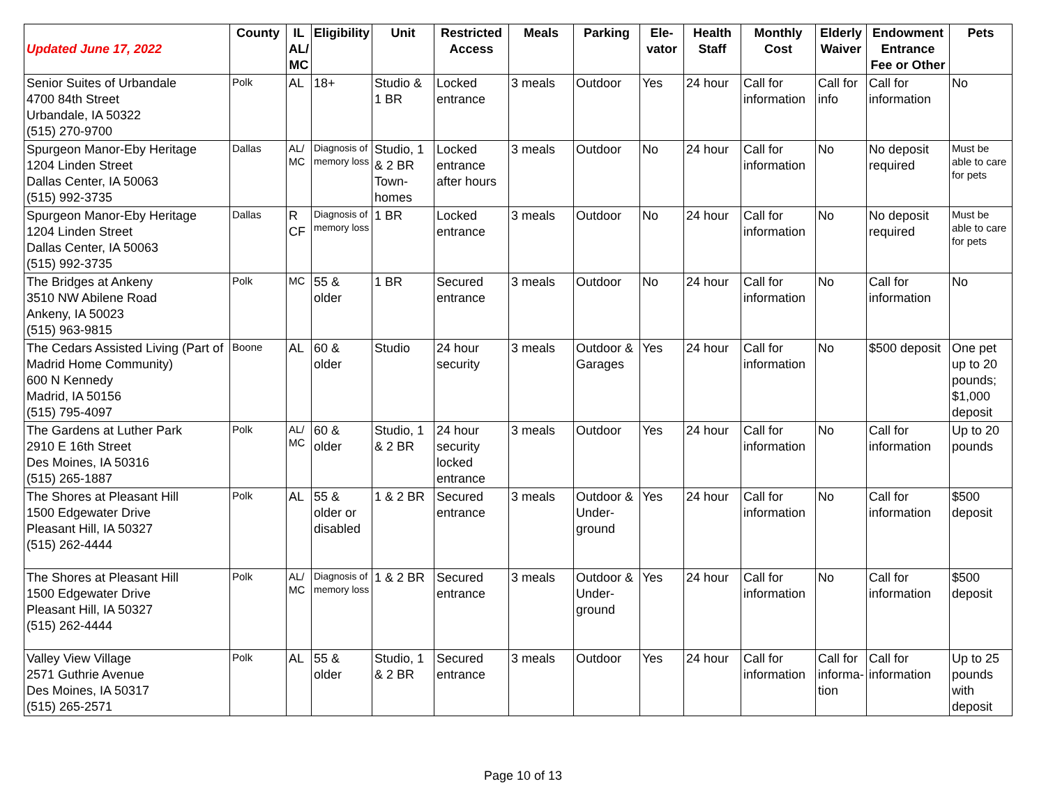| Updated June 17, 2022 | County | IL AL/ MC | Eligibility | Unit | Restricted Access | Meals | Parking | Ele-vator | Health Staff | Monthly Cost | Elderly Waiver | Endowment Entrance Fee or Other | Pets |
| --- | --- | --- | --- | --- | --- | --- | --- | --- | --- | --- | --- | --- | --- |
| Senior Suites of Urbandale 4700 84th Street Urbandale, IA 50322 (515) 270-9700 | Polk | AL | 18+ | Studio & 1 BR | Locked entrance | 3 meals | Outdoor | Yes | 24 hour | Call for information | Call for info | Call for information | No |
| Spurgeon Manor-Eby Heritage 1204 Linden Street Dallas Center, IA 50063 (515) 992-3735 | Dallas | AL/ MC | Diagnosis of memory loss | Studio, 1 & 2 BR Town-homes | Locked entrance after hours | 3 meals | Outdoor | No | 24 hour | Call for information | No | No deposit required | Must be able to care for pets |
| Spurgeon Manor-Eby Heritage 1204 Linden Street Dallas Center, IA 50063 (515) 992-3735 | Dallas | R CF | Diagnosis of memory loss | 1 BR | Locked entrance | 3 meals | Outdoor | No | 24 hour | Call for information | No | No deposit required | Must be able to care for pets |
| The Bridges at Ankeny 3510 NW Abilene Road Ankeny, IA 50023 (515) 963-9815 | Polk | MC | 55 & older | 1 BR | Secured entrance | 3 meals | Outdoor | No | 24 hour | Call for information | No | Call for information | No |
| The Cedars Assisted Living (Part of Madrid Home Community) 600 N Kennedy Madrid, IA 50156 (515) 795-4097 | Boone | AL | 60 & older | Studio | 24 hour security | 3 meals | Outdoor & Garages | Yes | 24 hour | Call for information | No | $500 deposit | One pet up to 20 pounds; $1,000 deposit |
| The Gardens at Luther Park 2910 E 16th Street Des Moines, IA 50316 (515) 265-1887 | Polk | AL/ MC | 60 & older | Studio, 1 & 2 BR | 24 hour security locked entrance | 3 meals | Outdoor | Yes | 24 hour | Call for information | No | Call for information | Up to 20 pounds |
| The Shores at Pleasant Hill 1500 Edgewater Drive Pleasant Hill, IA 50327 (515) 262-4444 | Polk | AL | 55 & older or disabled | 1 & 2 BR | Secured entrance | 3 meals | Outdoor & Under-ground | Yes | 24 hour | Call for information | No | Call for information | $500 deposit |
| The Shores at Pleasant Hill 1500 Edgewater Drive Pleasant Hill, IA 50327 (515) 262-4444 | Polk | AL/ MC | Diagnosis of memory loss | 1 & 2 BR | Secured entrance | 3 meals | Outdoor & Under-ground | Yes | 24 hour | Call for information | No | Call for information | $500 deposit |
| Valley View Village 2571 Guthrie Avenue Des Moines, IA 50317 (515) 265-2571 | Polk | AL | 55 & older | Studio, 1 & 2 BR | Secured entrance | 3 meals | Outdoor | Yes | 24 hour | Call for information | Call for informa-tion | Call for information | Up to 25 pounds with deposit |
Page 10 of 13